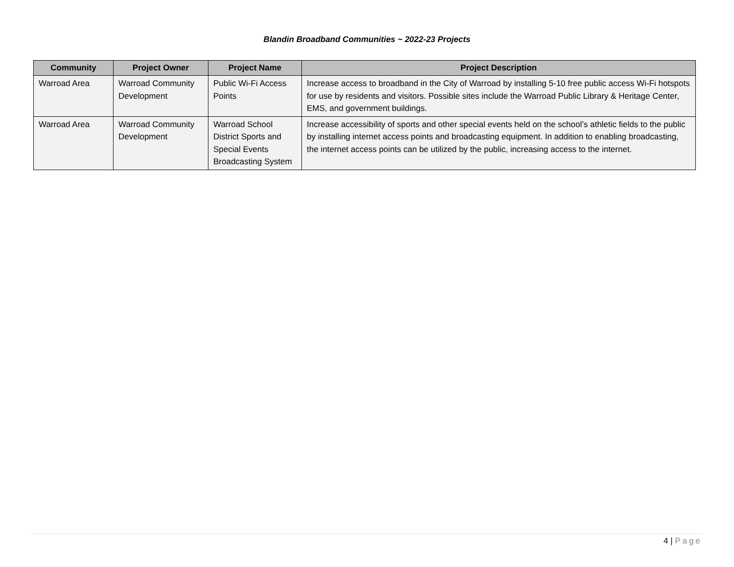Blandin Broadband Communities ~ 2022-23 Projects
| Community | Project Owner | Project Name | Project Description |
| --- | --- | --- | --- |
| Warroad Area | Warroad Community Development | Public Wi-Fi Access Points | Increase access to broadband in the City of Warroad by installing 5-10 free public access Wi-Fi hotspots for use by residents and visitors. Possible sites include the Warroad Public Library & Heritage Center, EMS, and government buildings. |
| Warroad Area | Warroad Community Development | Warroad School District Sports and Special Events Broadcasting System | Increase accessibility of sports and other special events held on the school’s athletic fields to the public by installing internet access points and broadcasting equipment. In addition to enabling broadcasting, the internet access points can be utilized by the public, increasing access to the internet. |
4 | Page